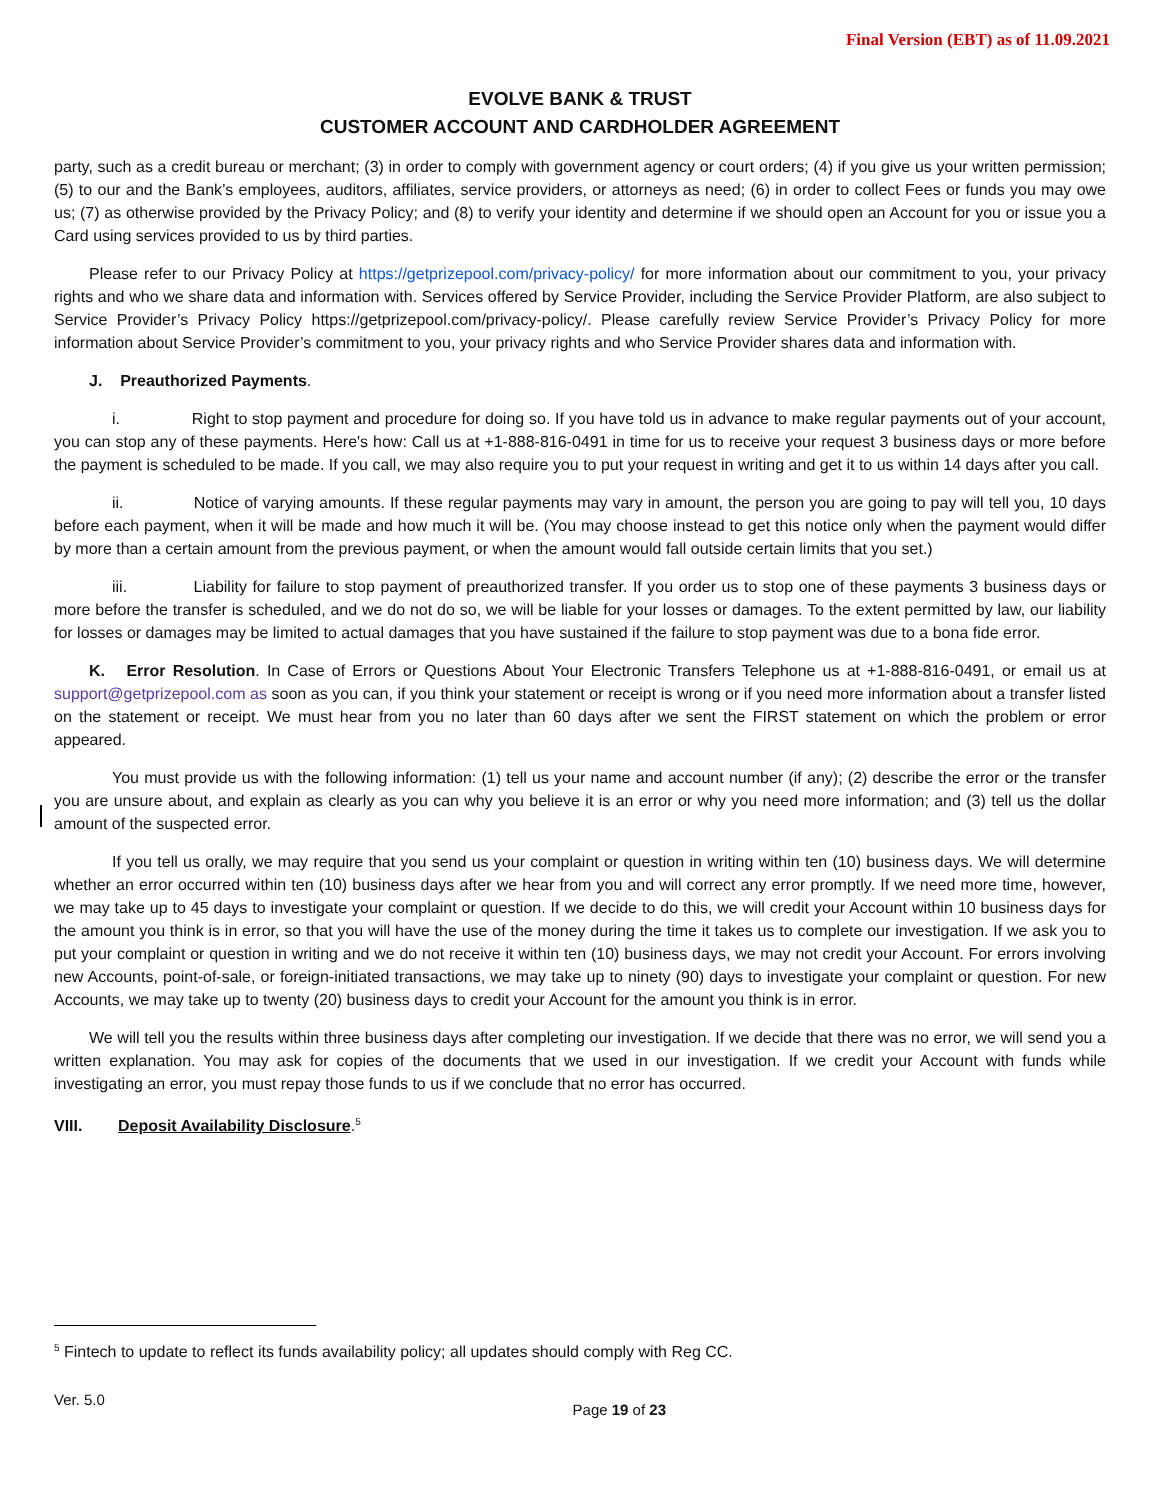Final Version (EBT) as of 11.09.2021
EVOLVE BANK & TRUST
CUSTOMER ACCOUNT AND CARDHOLDER AGREEMENT
party, such as a credit bureau or merchant; (3) in order to comply with government agency or court orders; (4) if you give us your written permission; (5) to our and the Bank’s employees, auditors, affiliates, service providers, or attorneys as need; (6) in order to collect Fees or funds you may owe us; (7) as otherwise provided by the Privacy Policy; and (8) to verify your identity and determine if we should open an Account for you or issue you a Card using services provided to us by third parties.
Please refer to our Privacy Policy at https://getprizepool.com/privacy-policy/ for more information about our commitment to you, your privacy rights and who we share data and information with. Services offered by Service Provider, including the Service Provider Platform, are also subject to Service Provider’s Privacy Policy https://getprizepool.com/privacy-policy/. Please carefully review Service Provider’s Privacy Policy for more information about Service Provider’s commitment to you, your privacy rights and who Service Provider shares data and information with.
J. Preauthorized Payments.
i. Right to stop payment and procedure for doing so. If you have told us in advance to make regular payments out of your account, you can stop any of these payments. Here's how: Call us at +1-888-816-0491 in time for us to receive your request 3 business days or more before the payment is scheduled to be made. If you call, we may also require you to put your request in writing and get it to us within 14 days after you call.
ii. Notice of varying amounts. If these regular payments may vary in amount, the person you are going to pay will tell you, 10 days before each payment, when it will be made and how much it will be. (You may choose instead to get this notice only when the payment would differ by more than a certain amount from the previous payment, or when the amount would fall outside certain limits that you set.)
iii. Liability for failure to stop payment of preauthorized transfer. If you order us to stop one of these payments 3 business days or more before the transfer is scheduled, and we do not do so, we will be liable for your losses or damages. To the extent permitted by law, our liability for losses or damages may be limited to actual damages that you have sustained if the failure to stop payment was due to a bona fide error.
K. Error Resolution. In Case of Errors or Questions About Your Electronic Transfers Telephone us at +1-888-816-0491, or email us at support@getprizepool.com as soon as you can, if you think your statement or receipt is wrong or if you need more information about a transfer listed on the statement or receipt. We must hear from you no later than 60 days after we sent the FIRST statement on which the problem or error appeared.
You must provide us with the following information: (1) tell us your name and account number (if any); (2) describe the error or the transfer you are unsure about, and explain as clearly as you can why you believe it is an error or why you need more information; and (3) tell us the dollar amount of the suspected error.
If you tell us orally, we may require that you send us your complaint or question in writing within ten (10) business days. We will determine whether an error occurred within ten (10) business days after we hear from you and will correct any error promptly. If we need more time, however, we may take up to 45 days to investigate your complaint or question. If we decide to do this, we will credit your Account within 10 business days for the amount you think is in error, so that you will have the use of the money during the time it takes us to complete our investigation. If we ask you to put your complaint or question in writing and we do not receive it within ten (10) business days, we may not credit your Account. For errors involving new Accounts, point-of-sale, or foreign-initiated transactions, we may take up to ninety (90) days to investigate your complaint or question. For new Accounts, we may take up to twenty (20) business days to credit your Account for the amount you think is in error.
We will tell you the results within three business days after completing our investigation. If we decide that there was no error, we will send you a written explanation. You may ask for copies of the documents that we used in our investigation. If we credit your Account with funds while investigating an error, you must repay those funds to us if we conclude that no error has occurred.
VIII. Deposit Availability Disclosure.<sup>5</sup>
<sup>5</sup> Fintech to update to reflect its funds availability policy; all updates should comply with Reg CC.
Ver. 5.0 Page 19 of 23